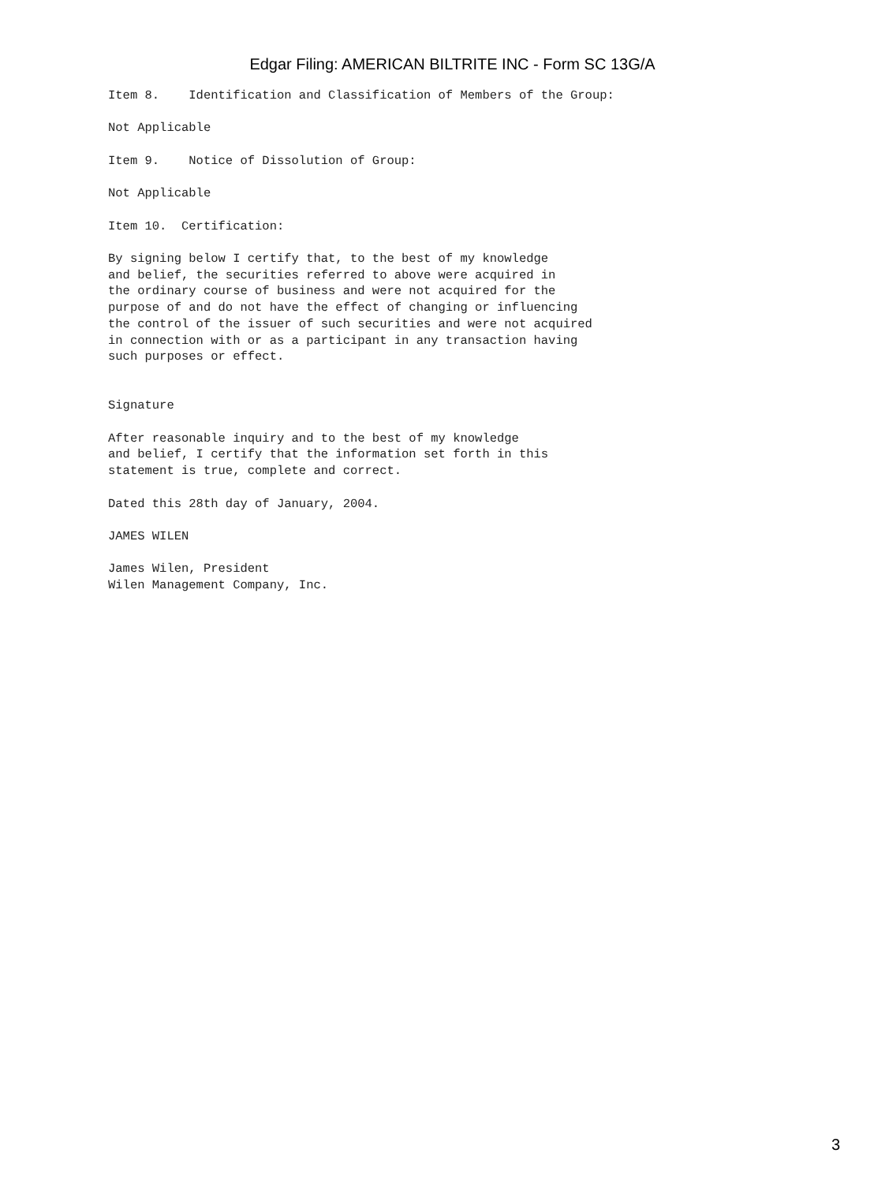Edgar Filing: AMERICAN BILTRITE INC - Form SC 13G/A
Item 8.    Identification and Classification of Members of the Group:

Not Applicable

Item 9.    Notice of Dissolution of Group:

Not Applicable

Item 10.  Certification:

By signing below I certify that, to the best of my knowledge
and belief, the securities referred to above were acquired in
the ordinary course of business and were not acquired for the
purpose of and do not have the effect of changing or influencing
the control of the issuer of such securities and were not acquired
in connection with or as a participant in any transaction having
such purposes or effect.


Signature

After reasonable inquiry and to the best of my knowledge
and belief, I certify that the information set forth in this
statement is true, complete and correct.

Dated this 28th day of January, 2004.

JAMES WILEN

James Wilen, President
Wilen Management Company, Inc.
3